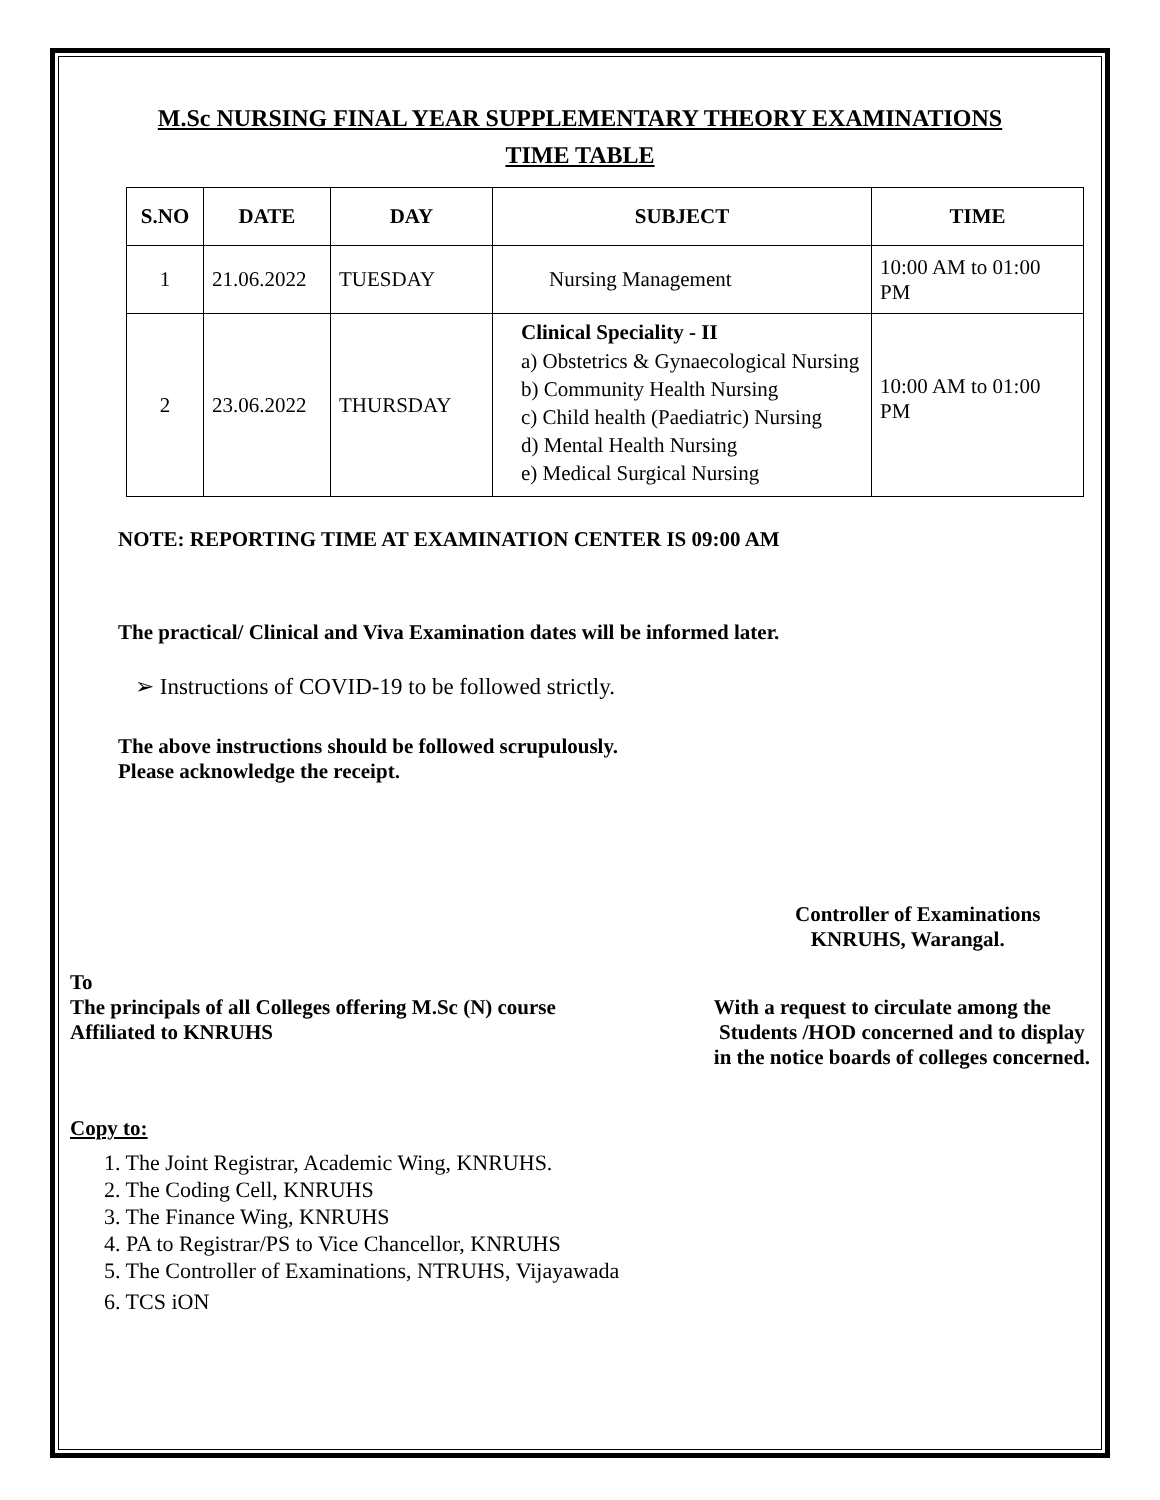M.Sc NURSING FINAL YEAR SUPPLEMENTARY THEORY EXAMINATIONS
TIME TABLE
| S.NO | DATE | DAY | SUBJECT | TIME |
| --- | --- | --- | --- | --- |
| 1 | 21.06.2022 | TUESDAY | Nursing Management | 10:00 AM to 01:00 PM |
| 2 | 23.06.2022 | THURSDAY | Clinical Speciality - II a) Obstetrics & Gynaecological Nursing b) Community Health Nursing c) Child health (Paediatric) Nursing d) Mental Health Nursing e) Medical Surgical Nursing | 10:00 AM to 01:00 PM |
NOTE: REPORTING TIME AT EXAMINATION CENTER IS 09:00 AM
The practical/ Clinical and Viva Examination dates will be informed later.
➢ Instructions of COVID-19 to be followed strictly.
The above instructions should be followed scrupulously.
Please acknowledge the receipt.
Controller of Examinations
KNRUHS, Warangal.
To
The principals of all Colleges offering M.Sc (N) course
Affiliated to KNRUHS
With a request to circulate among the
Students /HOD concerned and to display
in the notice boards of colleges concerned.
Copy to:
1. The Joint Registrar, Academic Wing, KNRUHS.
2. The Coding Cell, KNRUHS
3. The Finance Wing, KNRUHS
4. PA to Registrar/PS to Vice Chancellor, KNRUHS
5. The Controller of Examinations, NTRUHS, Vijayawada
6. TCS iON